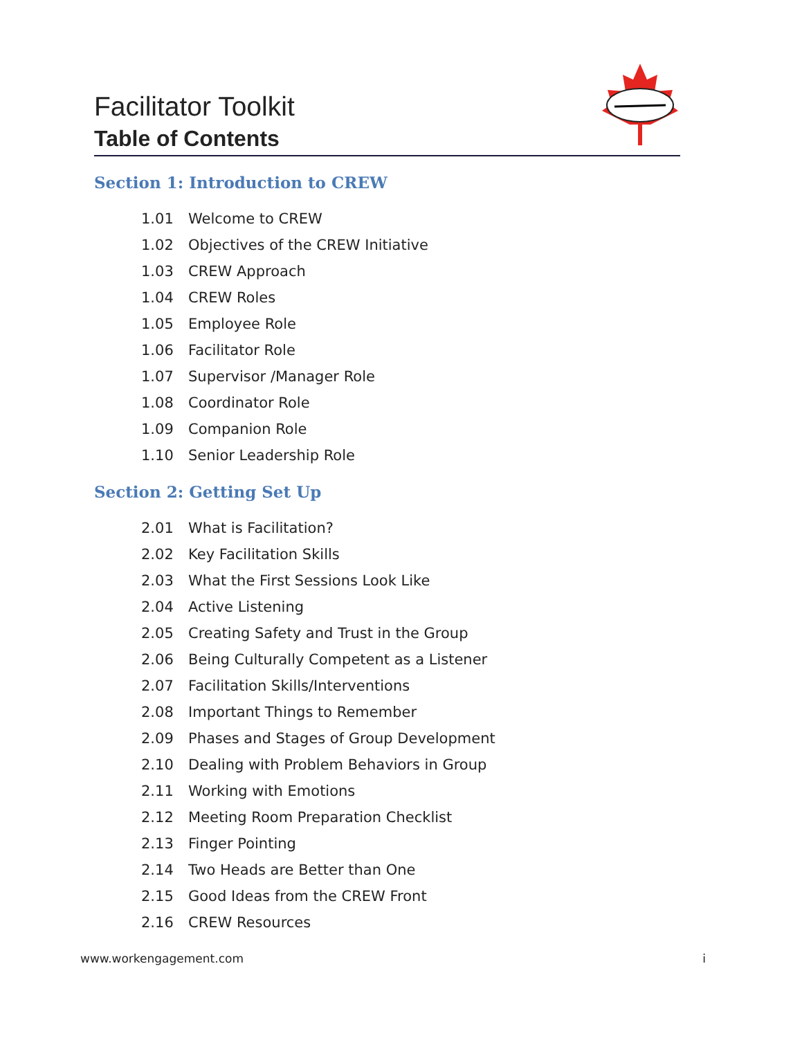Facilitator Toolkit
Table of Contents
Section 1: Introduction to CREW
1.01 Welcome to CREW
1.02 Objectives of the CREW Initiative
1.03 CREW Approach
1.04 CREW Roles
1.05 Employee Role
1.06 Facilitator Role
1.07 Supervisor /Manager Role
1.08 Coordinator Role
1.09 Companion Role
1.10 Senior Leadership Role
Section 2: Getting Set Up
2.01 What is Facilitation?
2.02 Key Facilitation Skills
2.03 What the First Sessions Look Like
2.04 Active Listening
2.05 Creating Safety and Trust in the Group
2.06 Being Culturally Competent as a Listener
2.07 Facilitation Skills/Interventions
2.08 Important Things to Remember
2.09 Phases and Stages of Group Development
2.10 Dealing with Problem Behaviors in Group
2.11 Working with Emotions
2.12 Meeting Room Preparation Checklist
2.13 Finger Pointing
2.14 Two Heads are Better than One
2.15 Good Ideas from the CREW Front
2.16 CREW Resources
www.workengagement.com i